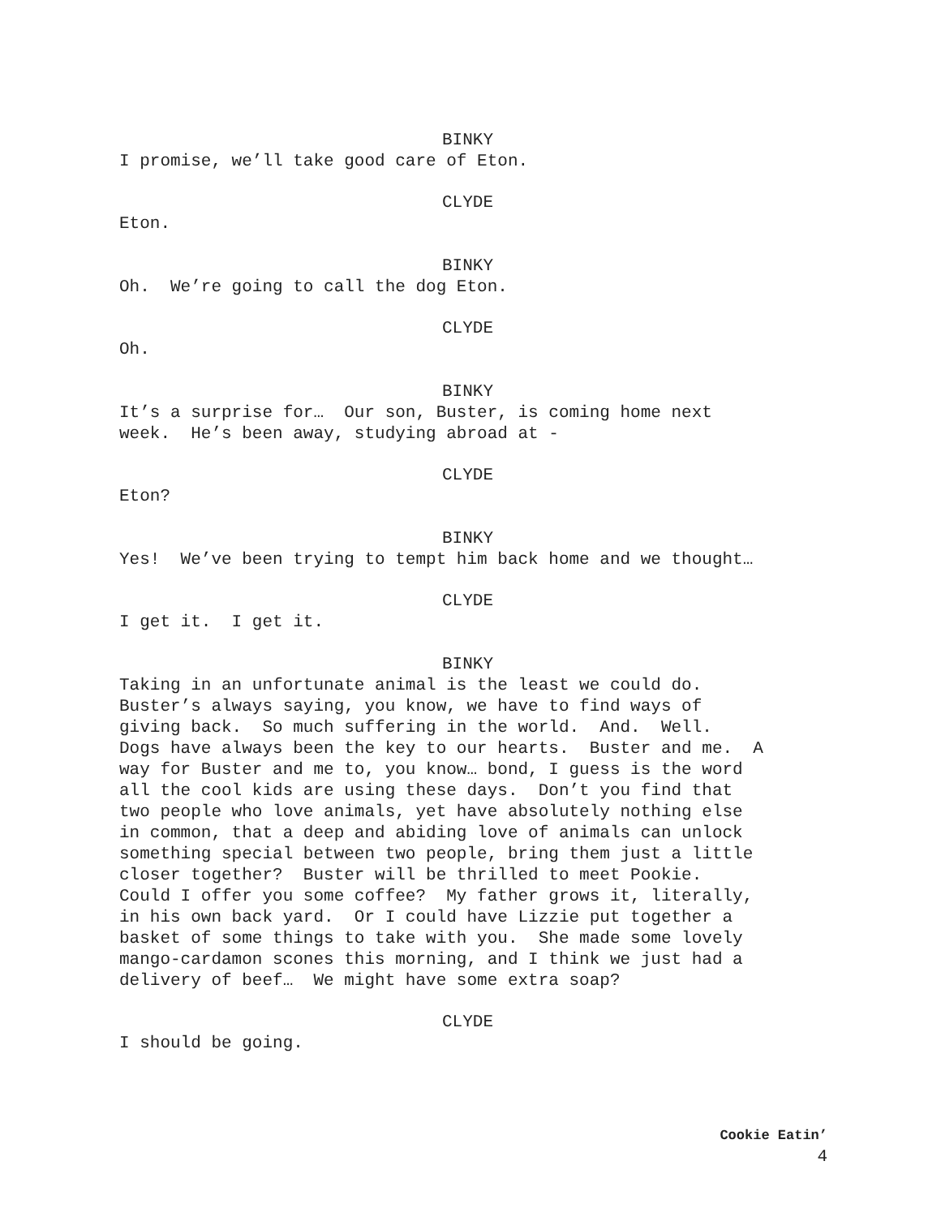BINKY
I promise, we’ll take good care of Eton.
CLYDE
Eton.
BINKY
Oh. We’re going to call the dog Eton.
CLYDE
Oh.
BINKY
It’s a surprise for… Our son, Buster, is coming home next week. He’s been away, studying abroad at -
CLYDE
Eton?
BINKY
Yes! We’ve been trying to tempt him back home and we thought…
CLYDE
I get it. I get it.
BINKY
Taking in an unfortunate animal is the least we could do. Buster’s always saying, you know, we have to find ways of giving back. So much suffering in the world. And. Well. Dogs have always been the key to our hearts. Buster and me. A way for Buster and me to, you know… bond, I guess is the word all the cool kids are using these days. Don’t you find that two people who love animals, yet have absolutely nothing else in common, that a deep and abiding love of animals can unlock something special between two people, bring them just a little closer together? Buster will be thrilled to meet Pookie. Could I offer you some coffee? My father grows it, literally, in his own back yard. Or I could have Lizzie put together a basket of some things to take with you. She made some lovely mango-cardamon scones this morning, and I think we just had a delivery of beef… We might have some extra soap?
CLYDE
I should be going.
Cookie Eatin’
4